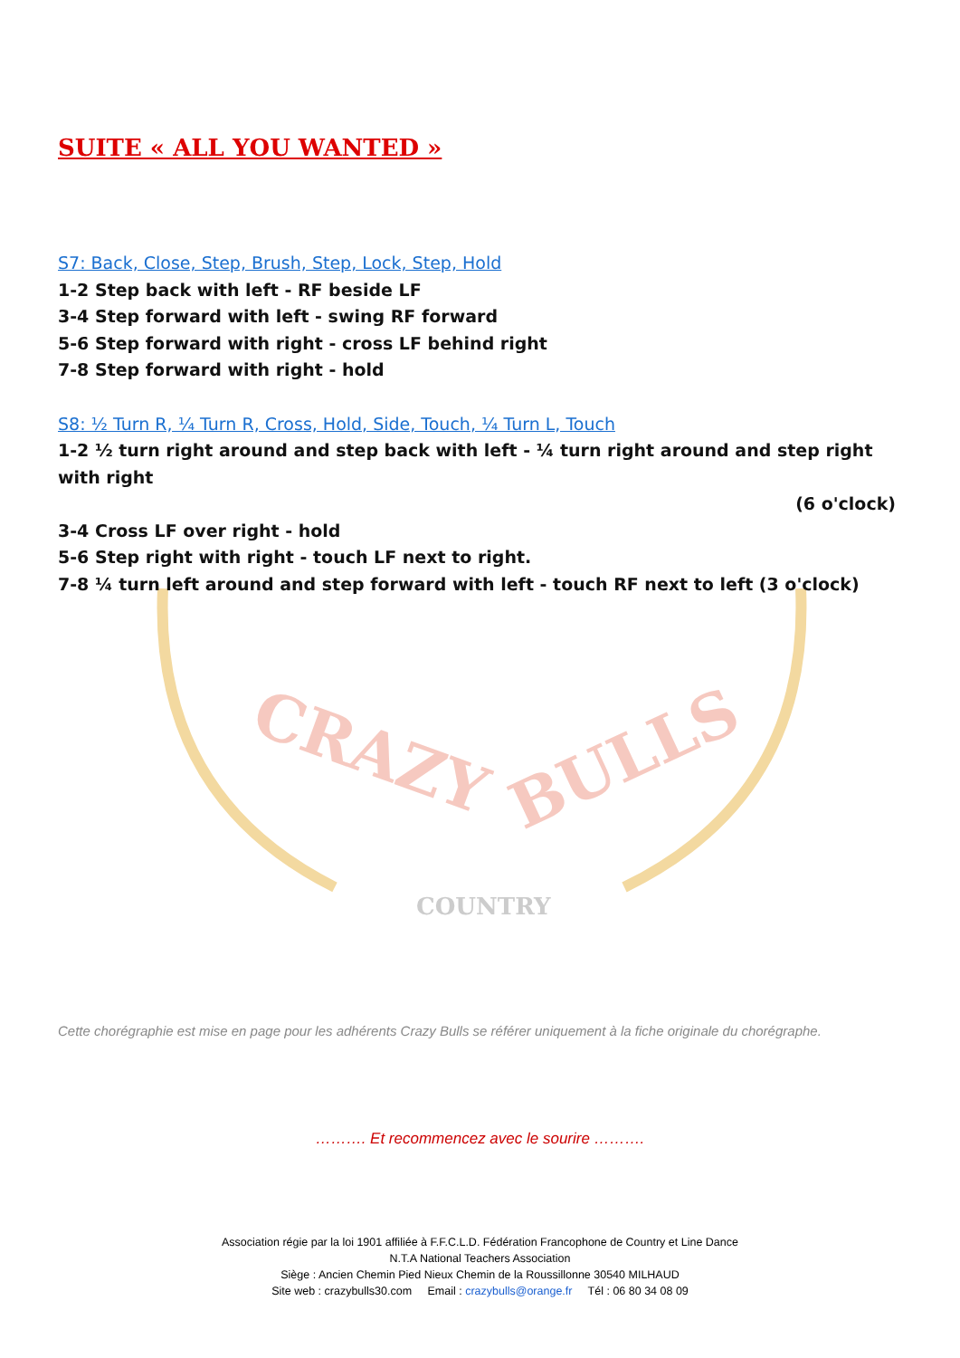CRAZY
BULLS
COUNTRY
SUITE « ALL YOU WANTED »
S7: Back, Close, Step, Brush, Step, Lock, Step, Hold
1-2 Step back with left - RF beside LF
3-4 Step forward with left - swing RF forward
5-6 Step forward with right - cross LF behind right
7-8 Step forward with right - hold
S8: ½ Turn R, ¼ Turn R, Cross, Hold, Side, Touch, ¼ Turn L, Touch
1-2 ½ turn right around and step back with left - ¼ turn right around and step right with right
(6 o'clock)
3-4 Cross LF over right - hold
5-6 Step right with right - touch LF next to right.
7-8 ¼ turn left around and step forward with left - touch RF next to left (3 o'clock)
Cette chorégraphie est mise en page pour les adhérents Crazy Bulls se référer uniquement à la fiche originale du chorégraphe.
………. Et recommencez avec le sourire ……….
Association régie par la loi 1901 affiliée à F.F.C.L.D. Fédération Francophone de Country et Line Dance
N.T.A National Teachers Association
Siège : Ancien Chemin Pied Nieux Chemin de la Roussillonne 30540 MILHAUD
Site web : crazybulls30.com Email : crazybulls@orange.fr Tél : 06 80 34 08 09